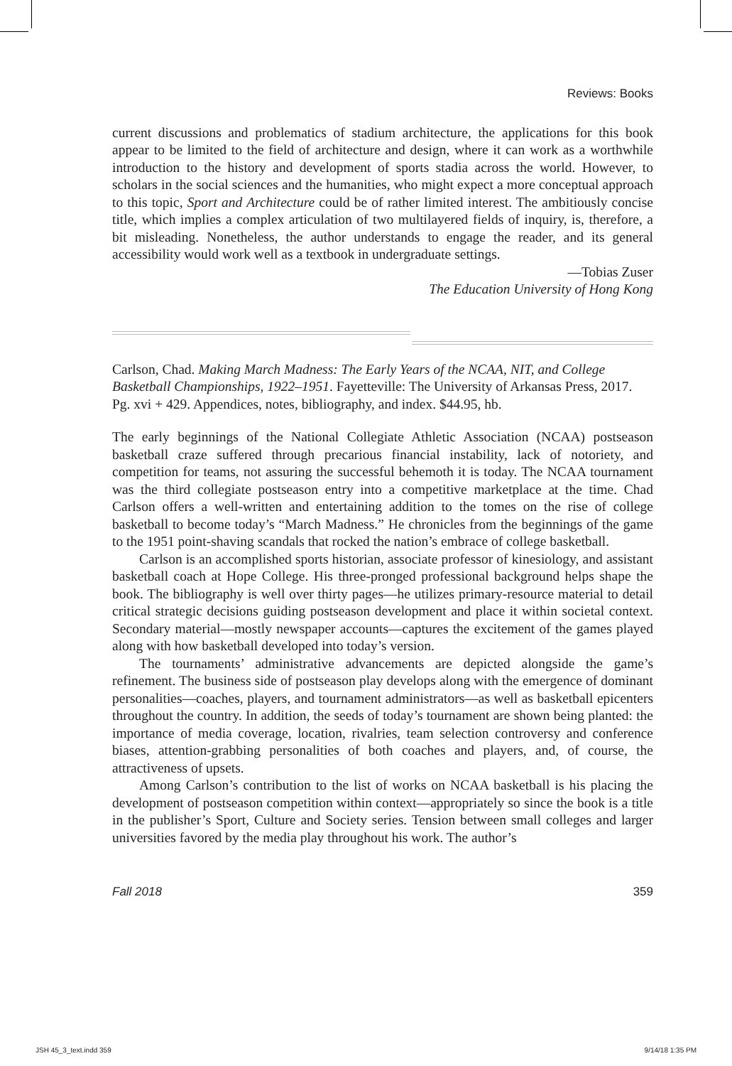Reviews: Books
current discussions and problematics of stadium architecture, the applications for this book appear to be limited to the field of architecture and design, where it can work as a worthwhile introduction to the history and development of sports stadia across the world. However, to scholars in the social sciences and the humanities, who might expect a more conceptual approach to this topic, Sport and Architecture could be of rather limited interest. The ambitiously concise title, which implies a complex articulation of two multilayered fields of inquiry, is, therefore, a bit misleading. Nonetheless, the author understands to engage the reader, and its general accessibility would work well as a textbook in undergraduate settings.
—Tobias Zuser
The Education University of Hong Kong
Carlson, Chad. Making March Madness: The Early Years of the NCAA, NIT, and College Basketball Championships, 1922–1951. Fayetteville: The University of Arkansas Press, 2017. Pg. xvi + 429. Appendices, notes, bibliography, and index. $44.95, hb.
The early beginnings of the National Collegiate Athletic Association (NCAA) postseason basketball craze suffered through precarious financial instability, lack of notoriety, and competition for teams, not assuring the successful behemoth it is today. The NCAA tournament was the third collegiate postseason entry into a competitive marketplace at the time. Chad Carlson offers a well-written and entertaining addition to the tomes on the rise of college basketball to become today’s “March Madness.” He chronicles from the beginnings of the game to the 1951 point-shaving scandals that rocked the nation’s embrace of college basketball.
Carlson is an accomplished sports historian, associate professor of kinesiology, and assistant basketball coach at Hope College. His three-pronged professional background helps shape the book. The bibliography is well over thirty pages—he utilizes primary-resource material to detail critical strategic decisions guiding postseason development and place it within societal context. Secondary material—mostly newspaper accounts—captures the excitement of the games played along with how basketball developed into today’s version.
The tournaments’ administrative advancements are depicted alongside the game’s refinement. The business side of postseason play develops along with the emergence of dominant personalities—coaches, players, and tournament administrators—as well as basketball epicenters throughout the country. In addition, the seeds of today’s tournament are shown being planted: the importance of media coverage, location, rivalries, team selection controversy and conference biases, attention-grabbing personalities of both coaches and players, and, of course, the attractiveness of upsets.
Among Carlson’s contribution to the list of works on NCAA basketball is his placing the development of postseason competition within context—appropriately so since the book is a title in the publisher’s Sport, Culture and Society series. Tension between small colleges and larger universities favored by the media play throughout his work. The author’s
Fall 2018 359
JSH 45_3_text.indd 359 9/14/18 1:35 PM